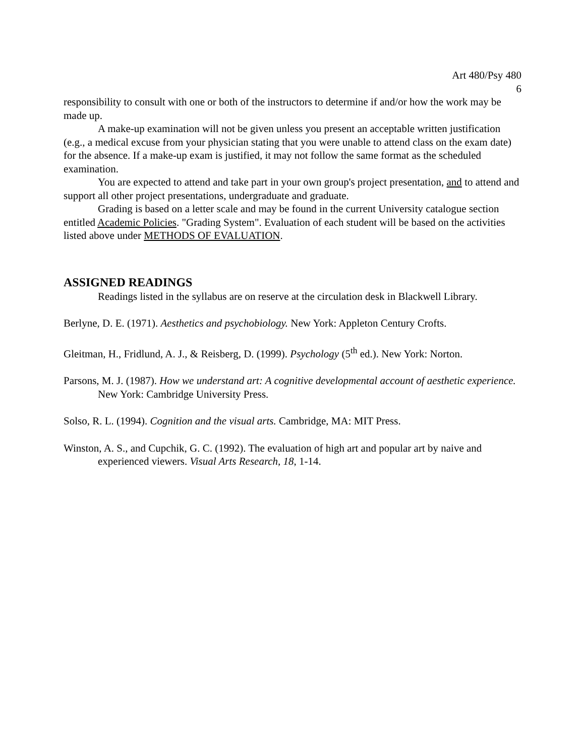Art 480/Psy 480
6
responsibility to consult with one or both of the instructors to determine if and/or how the work may be made up.
A make-up examination will not be given unless you present an acceptable written justification (e.g., a medical excuse from your physician stating that you were unable to attend class on the exam date) for the absence. If a make-up exam is justified, it may not follow the same format as the scheduled examination.
You are expected to attend and take part in your own group's project presentation, and to attend and support all other project presentations, undergraduate and graduate.
Grading is based on a letter scale and may be found in the current University catalogue section entitled Academic Policies. "Grading System". Evaluation of each student will be based on the activities listed above under METHODS OF EVALUATION.
ASSIGNED READINGS
Readings listed in the syllabus are on reserve at the circulation desk in Blackwell Library.
Berlyne, D. E. (1971). Aesthetics and psychobiology. New York: Appleton Century Crofts.
Gleitman, H., Fridlund, A. J., & Reisberg, D. (1999). Psychology (5<sup>th</sup> ed.). New York: Norton.
Parsons, M. J. (1987). How we understand art: A cognitive developmental account of aesthetic experience. New York: Cambridge University Press.
Solso, R. L. (1994). Cognition and the visual arts. Cambridge, MA: MIT Press.
Winston, A. S., and Cupchik, G. C. (1992). The evaluation of high art and popular art by naive and experienced viewers. Visual Arts Research, 18, 1-14.